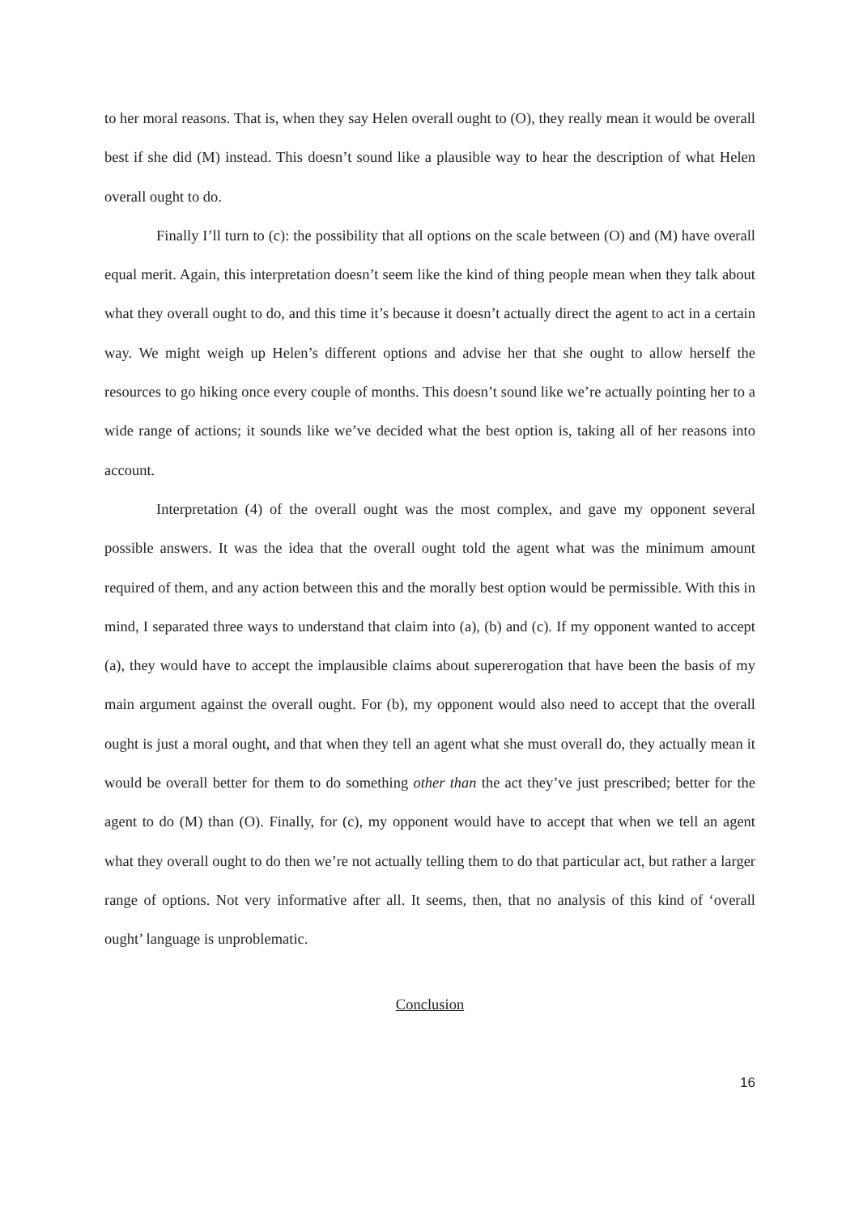to her moral reasons. That is, when they say Helen overall ought to (O), they really mean it would be overall best if she did (M) instead. This doesn’t sound like a plausible way to hear the description of what Helen overall ought to do.
Finally I’ll turn to (c): the possibility that all options on the scale between (O) and (M) have overall equal merit. Again, this interpretation doesn’t seem like the kind of thing people mean when they talk about what they overall ought to do, and this time it’s because it doesn’t actually direct the agent to act in a certain way. We might weigh up Helen’s different options and advise her that she ought to allow herself the resources to go hiking once every couple of months. This doesn’t sound like we’re actually pointing her to a wide range of actions; it sounds like we’ve decided what the best option is, taking all of her reasons into account.
Interpretation (4) of the overall ought was the most complex, and gave my opponent several possible answers. It was the idea that the overall ought told the agent what was the minimum amount required of them, and any action between this and the morally best option would be permissible. With this in mind, I separated three ways to understand that claim into (a), (b) and (c). If my opponent wanted to accept (a), they would have to accept the implausible claims about supererogation that have been the basis of my main argument against the overall ought. For (b), my opponent would also need to accept that the overall ought is just a moral ought, and that when they tell an agent what she must overall do, they actually mean it would be overall better for them to do something other than the act they’ve just prescribed; better for the agent to do (M) than (O). Finally, for (c), my opponent would have to accept that when we tell an agent what they overall ought to do then we’re not actually telling them to do that particular act, but rather a larger range of options. Not very informative after all. It seems, then, that no analysis of this kind of ‘overall ought’ language is unproblematic.
Conclusion
16